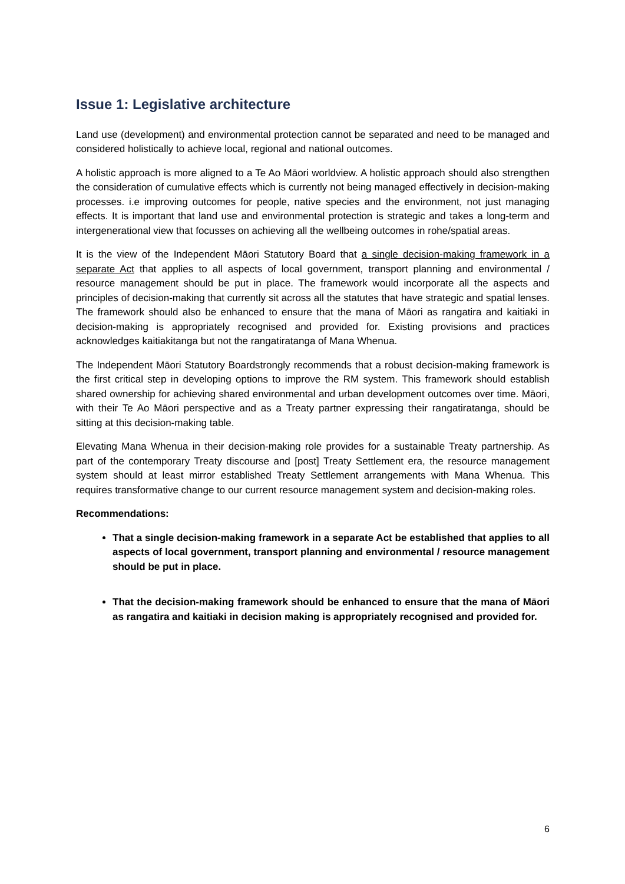Issue 1: Legislative architecture
Land use (development) and environmental protection cannot be separated and need to be managed and considered holistically to achieve local, regional and national outcomes.
A holistic approach is more aligned to a Te Ao Māori worldview. A holistic approach should also strengthen the consideration of cumulative effects which is currently not being managed effectively in decision-making processes. i.e improving outcomes for people, native species and the environment, not just managing effects. It is important that land use and environmental protection is strategic and takes a long-term and intergenerational view that focusses on achieving all the wellbeing outcomes in rohe/spatial areas.
It is the view of the Independent Māori Statutory Board that a single decision-making framework in a separate Act that applies to all aspects of local government, transport planning and environmental / resource management should be put in place. The framework would incorporate all the aspects and principles of decision-making that currently sit across all the statutes that have strategic and spatial lenses. The framework should also be enhanced to ensure that the mana of Māori as rangatira and kaitiaki in decision-making is appropriately recognised and provided for. Existing provisions and practices acknowledges kaitiakitanga but not the rangatiratanga of Mana Whenua.
The Independent Māori Statutory Boardstrongly recommends that a robust decision-making framework is the first critical step in developing options to improve the RM system. This framework should establish shared ownership for achieving shared environmental and urban development outcomes over time. Māori, with their Te Ao Māori perspective and as a Treaty partner expressing their rangatiratanga, should be sitting at this decision-making table.
Elevating Mana Whenua in their decision-making role provides for a sustainable Treaty partnership. As part of the contemporary Treaty discourse and [post] Treaty Settlement era, the resource management system should at least mirror established Treaty Settlement arrangements with Mana Whenua. This requires transformative change to our current resource management system and decision-making roles.
Recommendations:
That a single decision-making framework in a separate Act be established that applies to all aspects of local government, transport planning and environmental / resource management should be put in place.
That the decision-making framework should be enhanced to ensure that the mana of Māori as rangatira and kaitiaki in decision making is appropriately recognised and provided for.
6